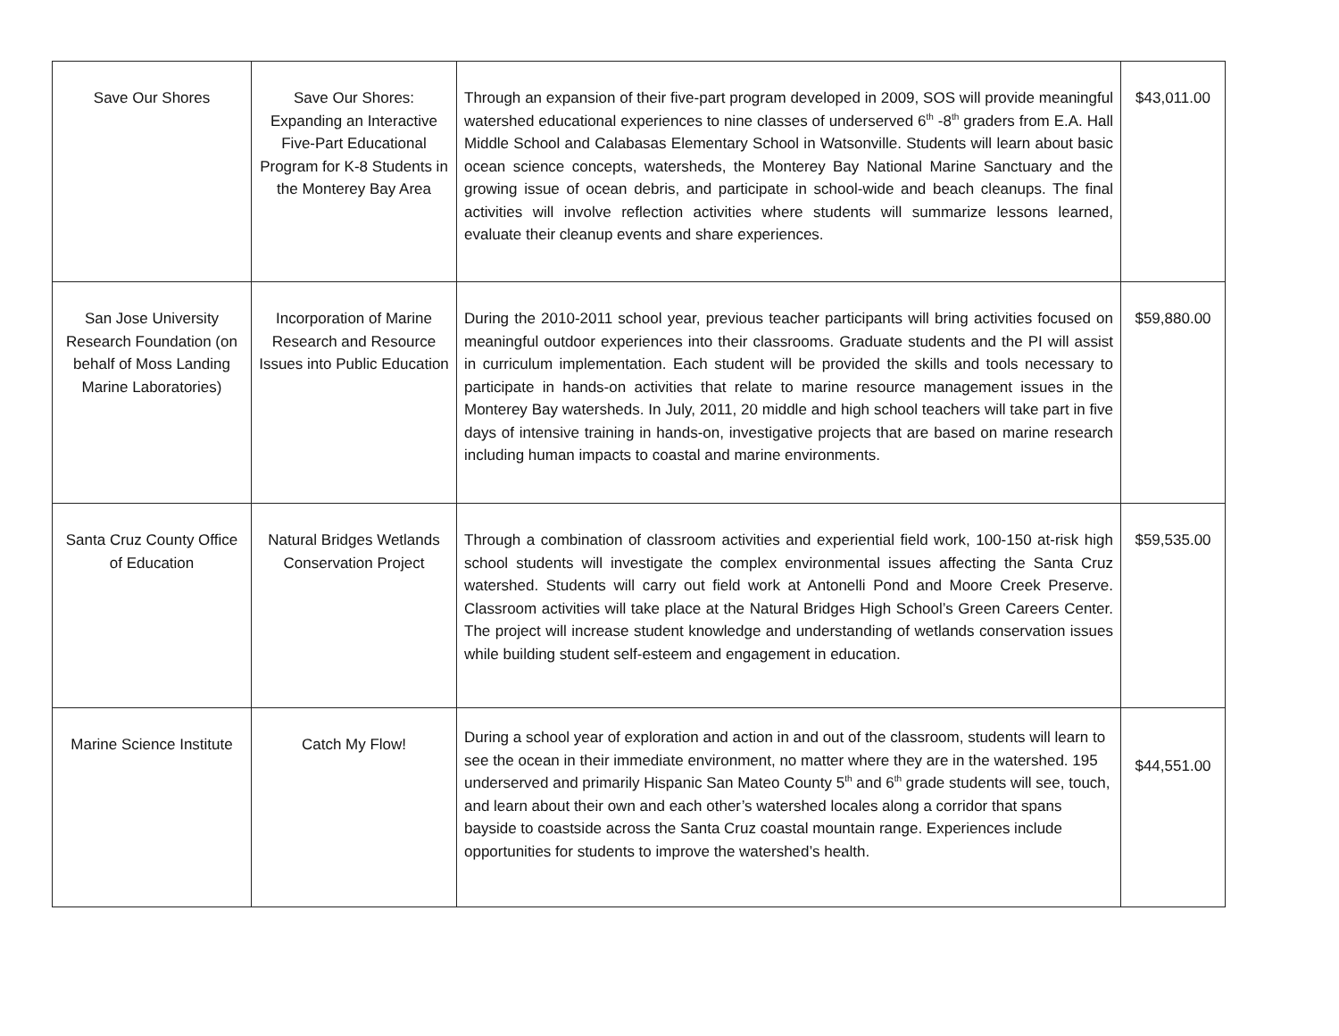| Save Our Shores | Save Our Shores: Expanding an Interactive Five-Part Educational Program for K-8 Students in the Monterey Bay Area | Through an expansion of their five-part program developed in 2009, SOS will provide meaningful watershed educational experiences to nine classes of underserved 6<sup>th</sup> -8<sup>th</sup> graders from E.A. Hall Middle School and Calabasas Elementary School in Watsonville. Students will learn about basic ocean science concepts, watersheds, the Monterey Bay National Marine Sanctuary and the growing issue of ocean debris, and participate in school-wide and beach cleanups. The final activities will involve reflection activities where students will summarize lessons learned, evaluate their cleanup events and share experiences. | $43,011.00 |
| San Jose University Research Foundation (on behalf of Moss Landing Marine Laboratories) | Incorporation of Marine Research and Resource Issues into Public Education | During the 2010-2011 school year, previous teacher participants will bring activities focused on meaningful outdoor experiences into their classrooms. Graduate students and the PI will assist in curriculum implementation. Each student will be provided the skills and tools necessary to participate in hands-on activities that relate to marine resource management issues in the Monterey Bay watersheds. In July, 2011, 20 middle and high school teachers will take part in five days of intensive training in hands-on, investigative projects that are based on marine research including human impacts to coastal and marine environments. | $59,880.00 |
| Santa Cruz County Office of Education | Natural Bridges Wetlands Conservation Project | Through a combination of classroom activities and experiential field work, 100-150 at-risk high school students will investigate the complex environmental issues affecting the Santa Cruz watershed. Students will carry out field work at Antonelli Pond and Moore Creek Preserve. Classroom activities will take place at the Natural Bridges High School’s Green Careers Center. The project will increase student knowledge and understanding of wetlands conservation issues while building student self-esteem and engagement in education. | $59,535.00 |
| Marine Science Institute | Catch My Flow! | During a school year of exploration and action in and out of the classroom, students will learn to see the ocean in their immediate environment, no matter where they are in the watershed. 195 underserved and primarily Hispanic San Mateo County 5<sup>th</sup> and 6<sup>th</sup> grade students will see, touch, and learn about their own and each other’s watershed locales along a corridor that spans bayside to coastside across the Santa Cruz coastal mountain range. Experiences include opportunities for students to improve the watershed’s health. | $44,551.00 |